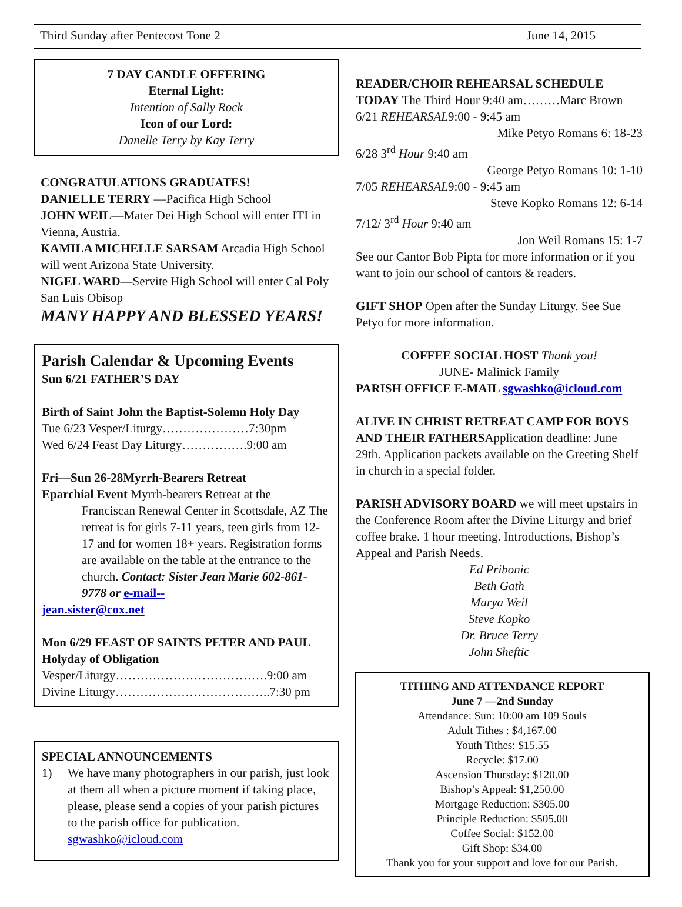Third Sunday after Pentecost Tone 2 June 14, 2015
7 DAY CANDLE OFFERING
Eternal Light:
Intention of Sally Rock
Icon of our Lord:
Danelle Terry by Kay Terry
CONGRATULATIONS GRADUATES!
DANIELLE TERRY —Pacifica High School
JOHN WEIL—Mater Dei High School will enter ITI in Vienna, Austria.
KAMILA MICHELLE SARSAM Arcadia High School will went Arizona State University.
NIGEL WARD—Servite High School will enter Cal Poly San Luis Obisop
MANY HAPPY AND BLESSED YEARS!
Parish Calendar & Upcoming Events
Sun 6/21 FATHER’S DAY
Birth of Saint John the Baptist-Solemn Holy Day
Tue 6/23 Vesper/Liturgy…………………7:30pm
Wed 6/24 Feast Day Liturgy…………….9:00 am
Fri—Sun 26-28Myrrh-Bearers Retreat
Eparchial Event Myrrh-bearers Retreat at the
Franciscan Renewal Center in Scottsdale, AZ The retreat is for girls 7-11 years, teen girls from 12-17 and for women 18+ years. Registration forms are available on the table at the entrance to the church. Contact: Sister Jean Marie 602-861-9778 or e-mail--
jean.sister@cox.net
Mon 6/29 FEAST OF SAINTS PETER AND PAUL Holyday of Obligation
Vesper/Liturgy……………………………….9:00 am
Divine Liturgy………………………………..7:30 pm
SPECIAL ANNOUNCEMENTS
1) We have many photographers in our parish, just look at them all when a picture moment if taking place, please, please send a copies of your parish pictures to the parish office for publication. sgwashko@icloud.com
READER/CHOIR REHEARSAL SCHEDULE
TODAY The Third Hour 9:40 am………Marc Brown
6/21 REHEARSAL9:00 - 9:45 am
Mike Petyo Romans 6: 18-23
6/28 3<sup>rd</sup> Hour 9:40 am
George Petyo Romans 10: 1-10
7/05 REHEARSAL9:00 - 9:45 am
Steve Kopko Romans 12: 6-14
7/12/ 3<sup>rd</sup> Hour 9:40 am
Jon Weil Romans 15: 1-7
See our Cantor Bob Pipta for more information or if you want to join our school of cantors & readers.
GIFT SHOP Open after the Sunday Liturgy. See Sue Petyo for more information.
COFFEE SOCIAL HOST Thank you!
JUNE- Malinick Family
PARISH OFFICE E-MAIL sgwashko@icloud.com
ALIVE IN CHRIST RETREAT CAMP FOR BOYS AND THEIR FATHERSApplication deadline: June 29th. Application packets available on the Greeting Shelf in church in a special folder.
PARISH ADVISORY BOARD we will meet upstairs in the Conference Room after the Divine Liturgy and brief coffee brake. 1 hour meeting. Introductions, Bishop’s Appeal and Parish Needs.
Ed Pribonic
Beth Gath
Marya Weil
Steve Kopko
Dr. Bruce Terry
John Sheftic
TITHING AND ATTENDANCE REPORT
June 7 —2nd Sunday
Attendance: Sun: 10:00 am 109 Souls
Adult Tithes : $4,167.00
Youth Tithes: $15.55
Recycle: $17.00
Ascension Thursday: $120.00
Bishop’s Appeal: $1,250.00
Mortgage Reduction: $305.00
Principle Reduction: $505.00
Coffee Social: $152.00
Gift Shop: $34.00
Thank you for your support and love for our Parish.